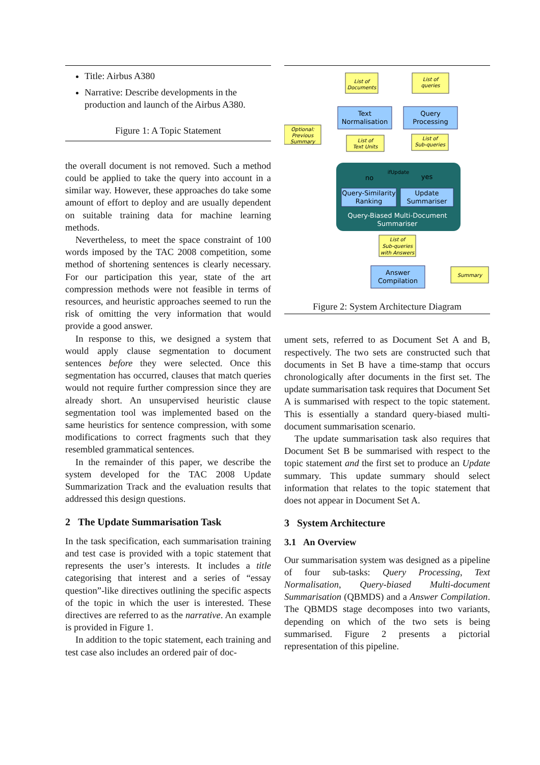Title: Airbus A380
Narrative: Describe developments in the production and launch of the Airbus A380.
Figure 1: A Topic Statement
the overall document is not removed. Such a method could be applied to take the query into account in a similar way. However, these approaches do take some amount of effort to deploy and are usually dependent on suitable training data for machine learning methods.
Nevertheless, to meet the space constraint of 100 words imposed by the TAC 2008 competition, some method of shortening sentences is clearly necessary. For our participation this year, state of the art compression methods were not feasible in terms of resources, and heuristic approaches seemed to run the risk of omitting the very information that would provide a good answer.
In response to this, we designed a system that would apply clause segmentation to document sentences before they were selected. Once this segmentation has occurred, clauses that match queries would not require further compression since they are already short. An unsupervised heuristic clause segmentation tool was implemented based on the same heuristics for sentence compression, with some modifications to correct fragments such that they resembled grammatical sentences.
In the remainder of this paper, we describe the system developed for the TAC 2008 Update Summarization Track and the evaluation results that addressed this design questions.
2 The Update Summarisation Task
In the task specification, each summarisation training and test case is provided with a topic statement that represents the user’s interests. It includes a title categorising that interest and a series of “essay question”-like directives outlining the specific aspects of the topic in which the user is interested. These directives are referred to as the narrative. An example is provided in Figure 1.
In addition to the topic statement, each training and test case also includes an ordered pair of doc-
List of
Documents
List of
queries
Optional:
Previous
Summary
List of
Text Units
List of
Sub-queries
List of
Sub-queries
with Answers
Summary
Text
Normalisation
Query
Processing
Query-Similarity
Ranking
Update
Summariser
Answer
Compilation
Query-Biased Multi-Document
Summariser
no
yes
ifUpdate
Figure 2: System Architecture Diagram
ument sets, referred to as Document Set A and B, respectively. The two sets are constructed such that documents in Set B have a time-stamp that occurs chronologically after documents in the first set. The update summarisation task requires that Document Set A is summarised with respect to the topic statement. This is essentially a standard query-biased multi-document summarisation scenario.
The update summarisation task also requires that Document Set B be summarised with respect to the topic statement and the first set to produce an Update summary. This update summary should select information that relates to the topic statement that does not appear in Document Set A.
3 System Architecture
3.1 An Overview
Our summarisation system was designed as a pipeline of four sub-tasks: Query Processing, Text Normalisation, Query-biased Multi-document Summarisation (QBMDS) and a Answer Compilation. The QBMDS stage decomposes into two variants, depending on which of the two sets is being summarised. Figure 2 presents a pictorial representation of this pipeline.